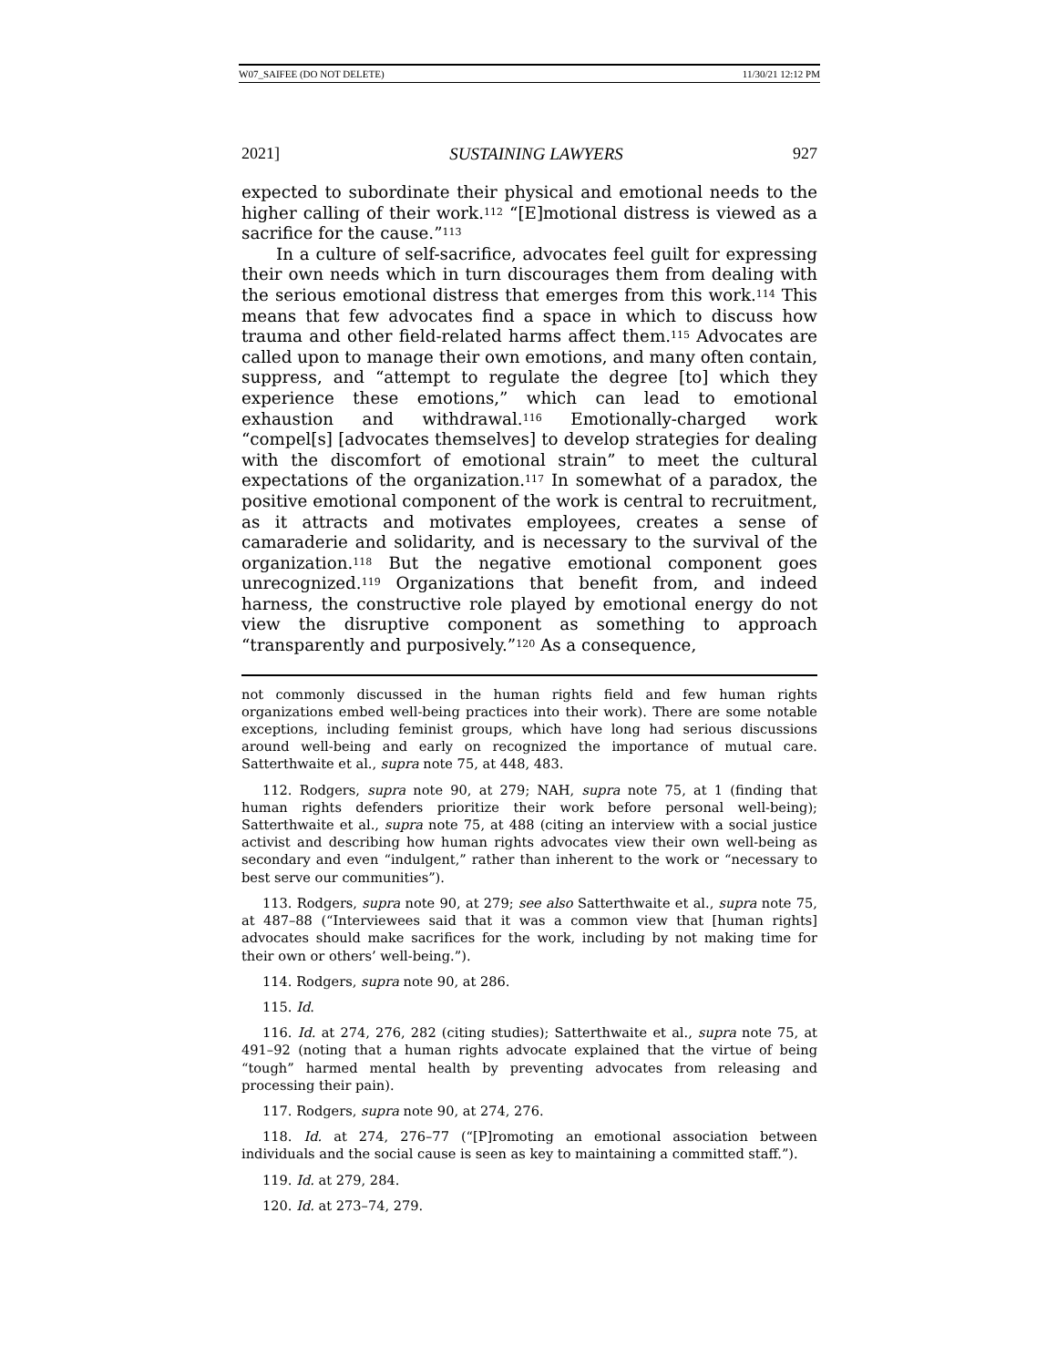W07_SAIFEE (DO NOT DELETE) 11/30/21 12:12 PM
2021] SUSTAINING LAWYERS 927
expected to subordinate their physical and emotional needs to the higher calling of their work.<sup>112</sup> “[E]motional distress is viewed as a sacrifice for the cause.”<sup>113</sup>
In a culture of self-sacrifice, advocates feel guilt for expressing their own needs which in turn discourages them from dealing with the serious emotional distress that emerges from this work.<sup>114</sup> This means that few advocates find a space in which to discuss how trauma and other field-related harms affect them.<sup>115</sup> Advocates are called upon to manage their own emotions, and many often contain, suppress, and “attempt to regulate the degree [to] which they experience these emotions,” which can lead to emotional exhaustion and withdrawal.<sup>116</sup> Emotionally-charged work “compel[s] [advocates themselves] to develop strategies for dealing with the discomfort of emotional strain” to meet the cultural expectations of the organization.<sup>117</sup> In somewhat of a paradox, the positive emotional component of the work is central to recruitment, as it attracts and motivates employees, creates a sense of camaraderie and solidarity, and is necessary to the survival of the organization.<sup>118</sup> But the negative emotional component goes unrecognized.<sup>119</sup> Organizations that benefit from, and indeed harness, the constructive role played by emotional energy do not view the disruptive component as something to approach “transparently and purposively.”<sup>120</sup> As a consequence,
not commonly discussed in the human rights field and few human rights organizations embed well-being practices into their work). There are some notable exceptions, including feminist groups, which have long had serious discussions around well-being and early on recognized the importance of mutual care. Satterthwaite et al., supra note 75, at 448, 483.
112. Rodgers, supra note 90, at 279; NAH, supra note 75, at 1 (finding that human rights defenders prioritize their work before personal well-being); Satterthwaite et al., supra note 75, at 488 (citing an interview with a social justice activist and describing how human rights advocates view their own well-being as secondary and even “indulgent,” rather than inherent to the work or “necessary to best serve our communities”).
113. Rodgers, supra note 90, at 279; see also Satterthwaite et al., supra note 75, at 487–88 (“Interviewees said that it was a common view that [human rights] advocates should make sacrifices for the work, including by not making time for their own or others’ well-being.”).
114. Rodgers, supra note 90, at 286.
115. Id.
116. Id. at 274, 276, 282 (citing studies); Satterthwaite et al., supra note 75, at 491–92 (noting that a human rights advocate explained that the virtue of being “tough” harmed mental health by preventing advocates from releasing and processing their pain).
117. Rodgers, supra note 90, at 274, 276.
118. Id. at 274, 276–77 (“[P]romoting an emotional association between individuals and the social cause is seen as key to maintaining a committed staff.”).
119. Id. at 279, 284.
120. Id. at 273–74, 279.